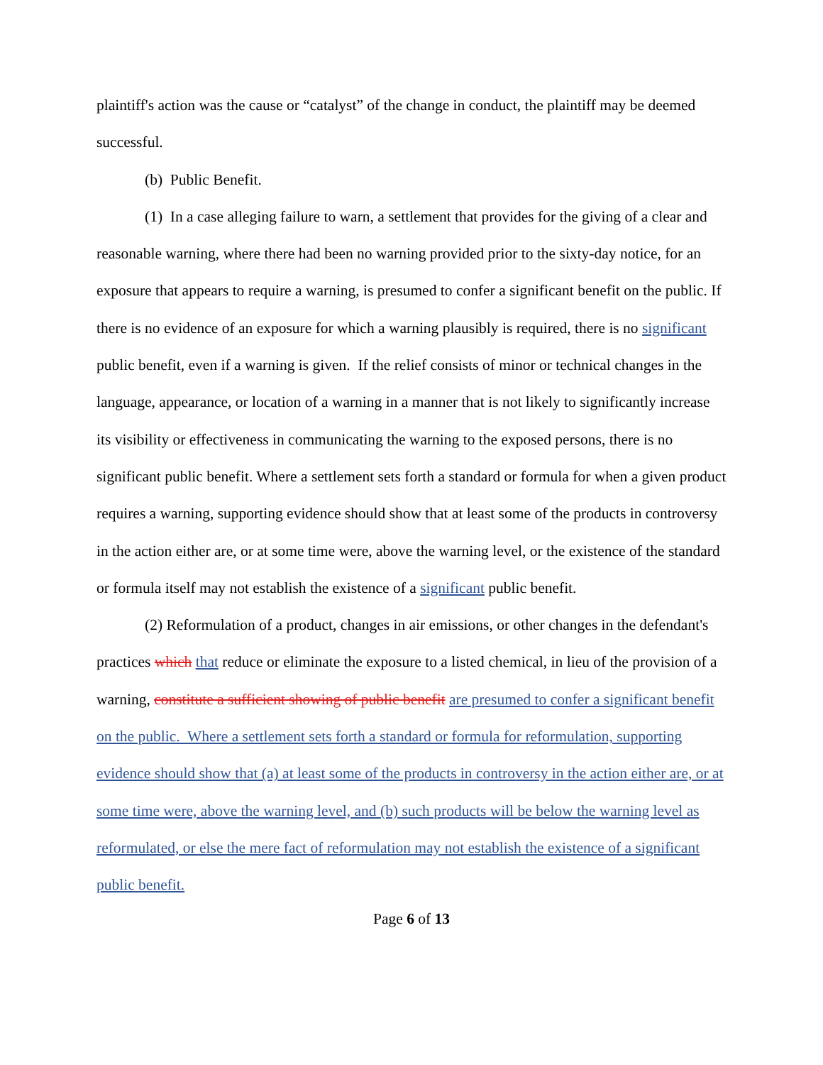plaintiff's action was the cause or “catalyst” of the change in conduct, the plaintiff may be deemed successful.
(b) Public Benefit.
(1) In a case alleging failure to warn, a settlement that provides for the giving of a clear and reasonable warning, where there had been no warning provided prior to the sixty-day notice, for an exposure that appears to require a warning, is presumed to confer a significant benefit on the public. If there is no evidence of an exposure for which a warning plausibly is required, there is no significant public benefit, even if a warning is given. If the relief consists of minor or technical changes in the language, appearance, or location of a warning in a manner that is not likely to significantly increase its visibility or effectiveness in communicating the warning to the exposed persons, there is no significant public benefit. Where a settlement sets forth a standard or formula for when a given product requires a warning, supporting evidence should show that at least some of the products in controversy in the action either are, or at some time were, above the warning level, or the existence of the standard or formula itself may not establish the existence of a significant public benefit.
(2) Reformulation of a product, changes in air emissions, or other changes in the defendant's practices which that reduce or eliminate the exposure to a listed chemical, in lieu of the provision of a warning, constitute a sufficient showing of public benefit are presumed to confer a significant benefit on the public. Where a settlement sets forth a standard or formula for reformulation, supporting evidence should show that (a) at least some of the products in controversy in the action either are, or at some time were, above the warning level, and (b) such products will be below the warning level as reformulated, or else the mere fact of reformulation may not establish the existence of a significant public benefit.
Page 6 of 13